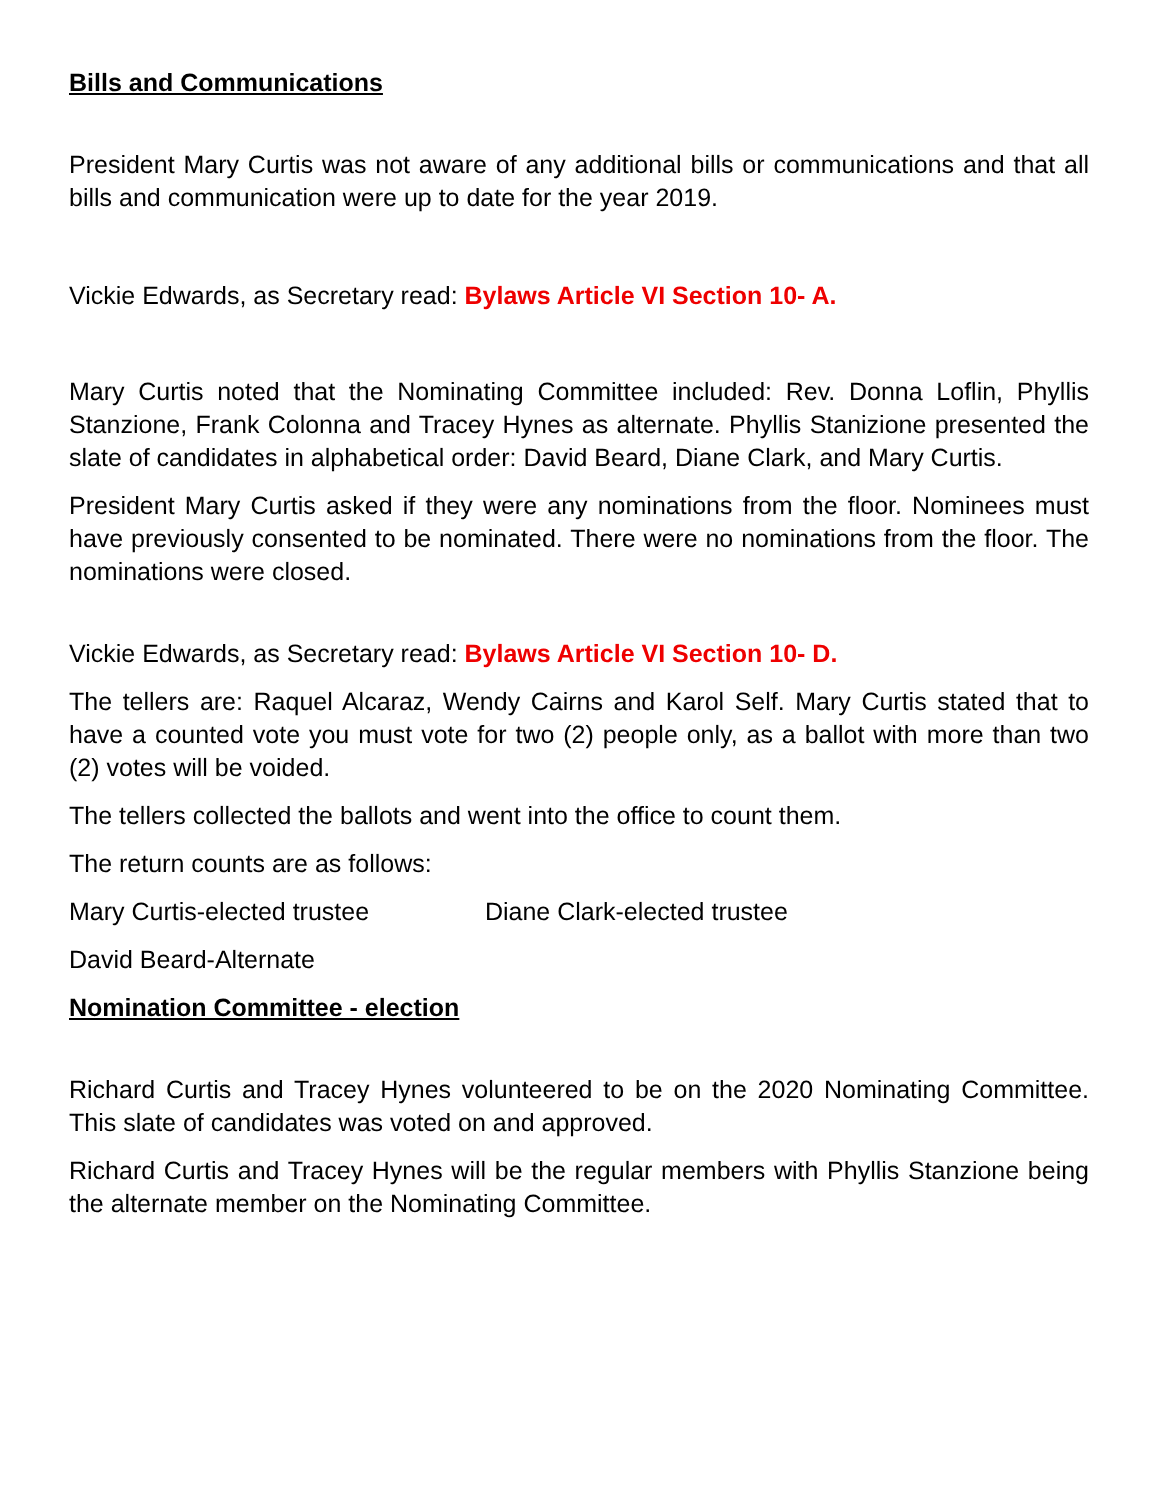Bills and Communications
President Mary Curtis was not aware of any additional bills or communications and that all bills and communication were up to date for the year 2019.
Vickie Edwards, as Secretary read: Bylaws Article VI Section 10- A.
Mary Curtis noted that the Nominating Committee included: Rev. Donna Loflin, Phyllis Stanzione, Frank Colonna and Tracey Hynes as alternate. Phyllis Stanizione presented the slate of candidates in alphabetical order: David Beard, Diane Clark, and Mary Curtis.
President Mary Curtis asked if they were any nominations from the floor. Nominees must have previously consented to be nominated. There were no nominations from the floor. The nominations were closed.
Vickie Edwards, as Secretary read: Bylaws Article VI Section 10- D.
The tellers are: Raquel Alcaraz, Wendy Cairns and Karol Self. Mary Curtis stated that to have a counted vote you must vote for two (2) people only, as a ballot with more than two (2) votes will be voided.
The tellers collected the ballots and went into the office to count them.
The return counts are as follows:
Mary Curtis-elected trustee Diane Clark-elected trustee
David Beard-Alternate
Nomination Committee - election
Richard Curtis and Tracey Hynes volunteered to be on the 2020 Nominating Committee. This slate of candidates was voted on and approved.
Richard Curtis and Tracey Hynes will be the regular members with Phyllis Stanzione being the alternate member on the Nominating Committee.